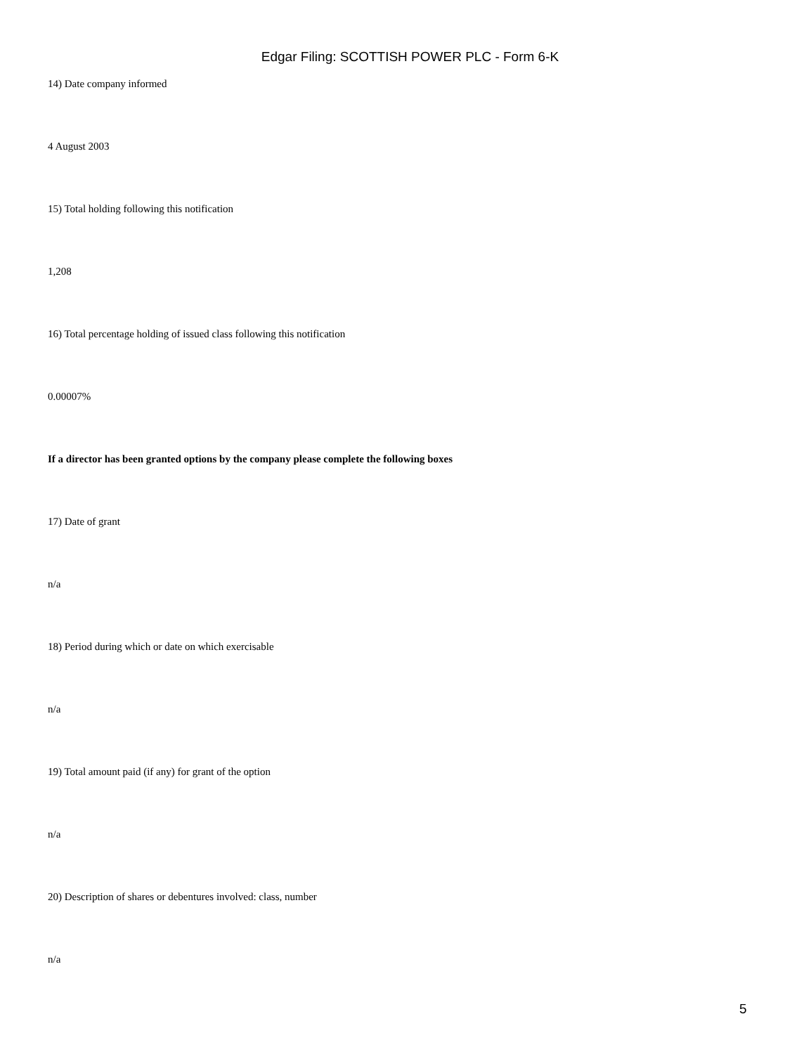Edgar Filing: SCOTTISH POWER PLC - Form 6-K
14) Date company informed
4 August 2003
15) Total holding following this notification
1,208
16) Total percentage holding of issued class following this notification
0.00007%
If a director has been granted options by the company please complete the following boxes
17) Date of grant
n/a
18) Period during which or date on which exercisable
n/a
19) Total amount paid (if any) for grant of the option
n/a
20) Description of shares or debentures involved: class, number
n/a
5